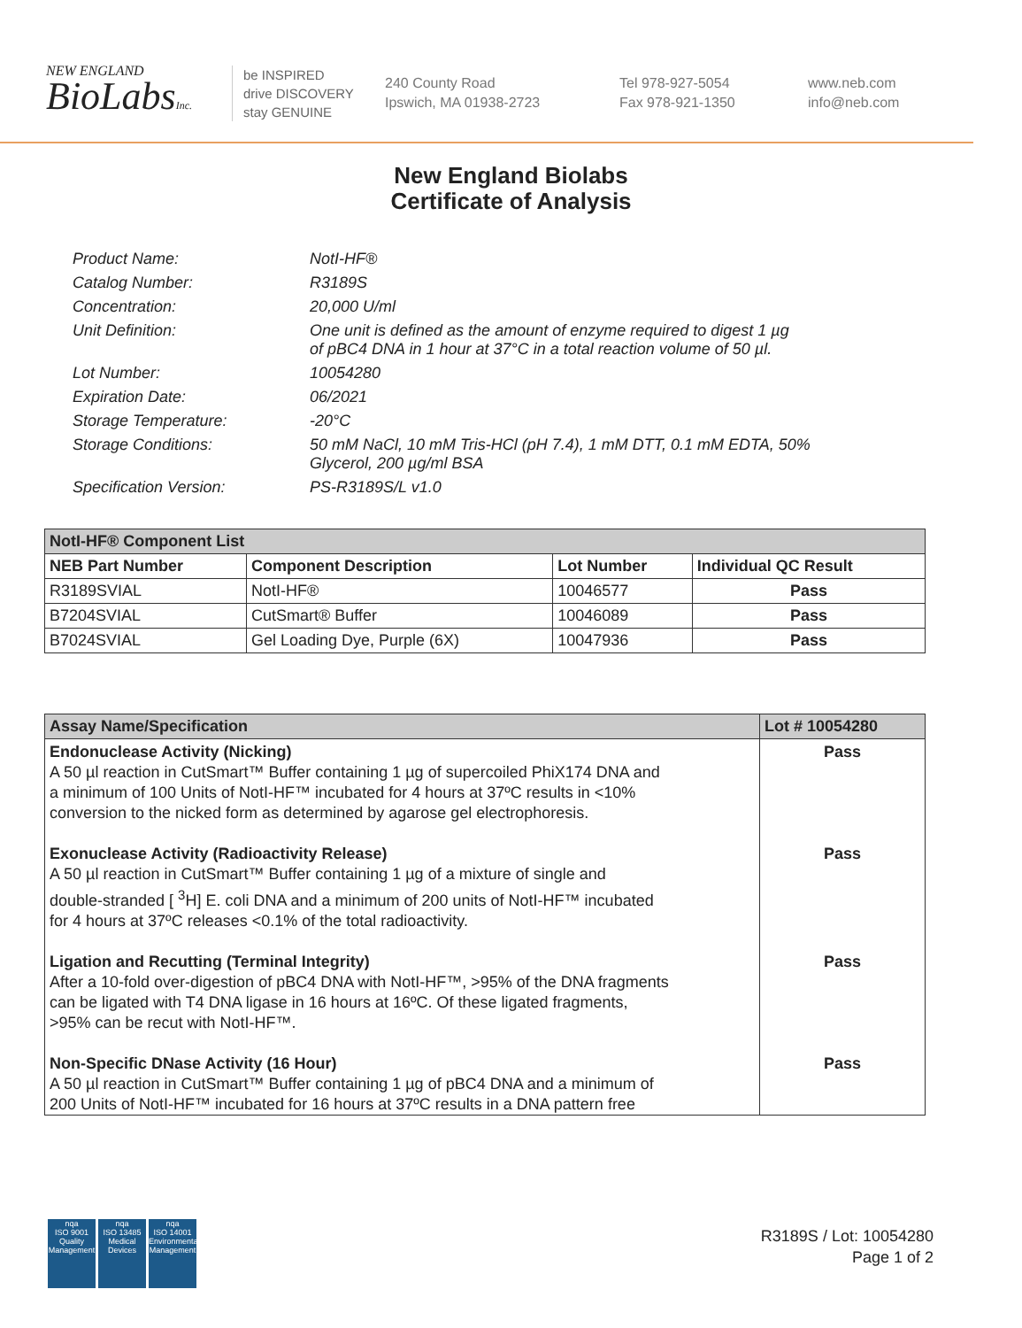NEW ENGLAND
BioLabsInc.
be INSPIRED
drive DISCOVERY
stay GENUINE
240 County Road
Ipswich, MA 01938-2723
Tel 978-927-5054
Fax 978-921-1350
www.neb.com
info@neb.com
New England Biolabs
Certificate of Analysis
Product Name: NotI-HF®
Catalog Number: R3189S
Concentration: 20,000 U/ml
Unit Definition: One unit is defined as the amount of enzyme required to digest 1 µg
of pBC4 DNA in 1 hour at 37°C in a total reaction volume of 50 µl.
Lot Number: 10054280
Expiration Date: 06/2021
Storage Temperature: -20°C
Storage Conditions: 50 mM NaCl, 10 mM Tris-HCl (pH 7.4), 1 mM DTT, 0.1 mM EDTA, 50%
Glycerol, 200 µg/ml BSA
Specification Version: PS-R3189S/L v1.0
| NotI-HF® Component List | | | |
| NEB Part Number | Component Description | Lot Number | Individual QC Result |
| R3189SVIAL | NotI-HF® | 10046577 | Pass |
| B7204SVIAL | CutSmart® Buffer | 10046089 | Pass |
| B7024SVIAL | Gel Loading Dye, Purple (6X) | 10047936 | Pass |
| Assay Name/Specification | Lot # 10054280 |
| --- | --- |
| Endonuclease Activity (Nicking) A 50 µl reaction in CutSmart™ Buffer containing 1 µg of supercoiled PhiX174 DNA and a minimum of 100 Units of NotI-HF™ incubated for 4 hours at 37ºC results in <10% conversion to the nicked form as determined by agarose gel electrophoresis. | Pass |
| Exonuclease Activity (Radioactivity Release) A 50 µl reaction in CutSmart™ Buffer containing 1 µg of a mixture of single and double-stranded [ <sup>3</sup>H] E. coli DNA and a minimum of 200 units of NotI-HF™ incubated for 4 hours at 37ºC releases <0.1% of the total radioactivity. | Pass |
| Ligation and Recutting (Terminal Integrity) After a 10-fold over-digestion of pBC4 DNA with NotI-HF™, >95% of the DNA fragments can be ligated with T4 DNA ligase in 16 hours at 16ºC. Of these ligated fragments, >95% can be recut with NotI-HF™. | Pass |
| Non-Specific DNase Activity (16 Hour) A 50 µl reaction in CutSmart™ Buffer containing 1 µg of pBC4 DNA and a minimum of 200 Units of NotI-HF™ incubated for 16 hours at 37ºC results in a DNA pattern free | Pass |
nqa
ISO 9001
Quality Management
nqa
ISO 13485
Medical Devices
nqa
ISO 14001
Environmental Management
R3189S / Lot: 10054280
Page 1 of 2